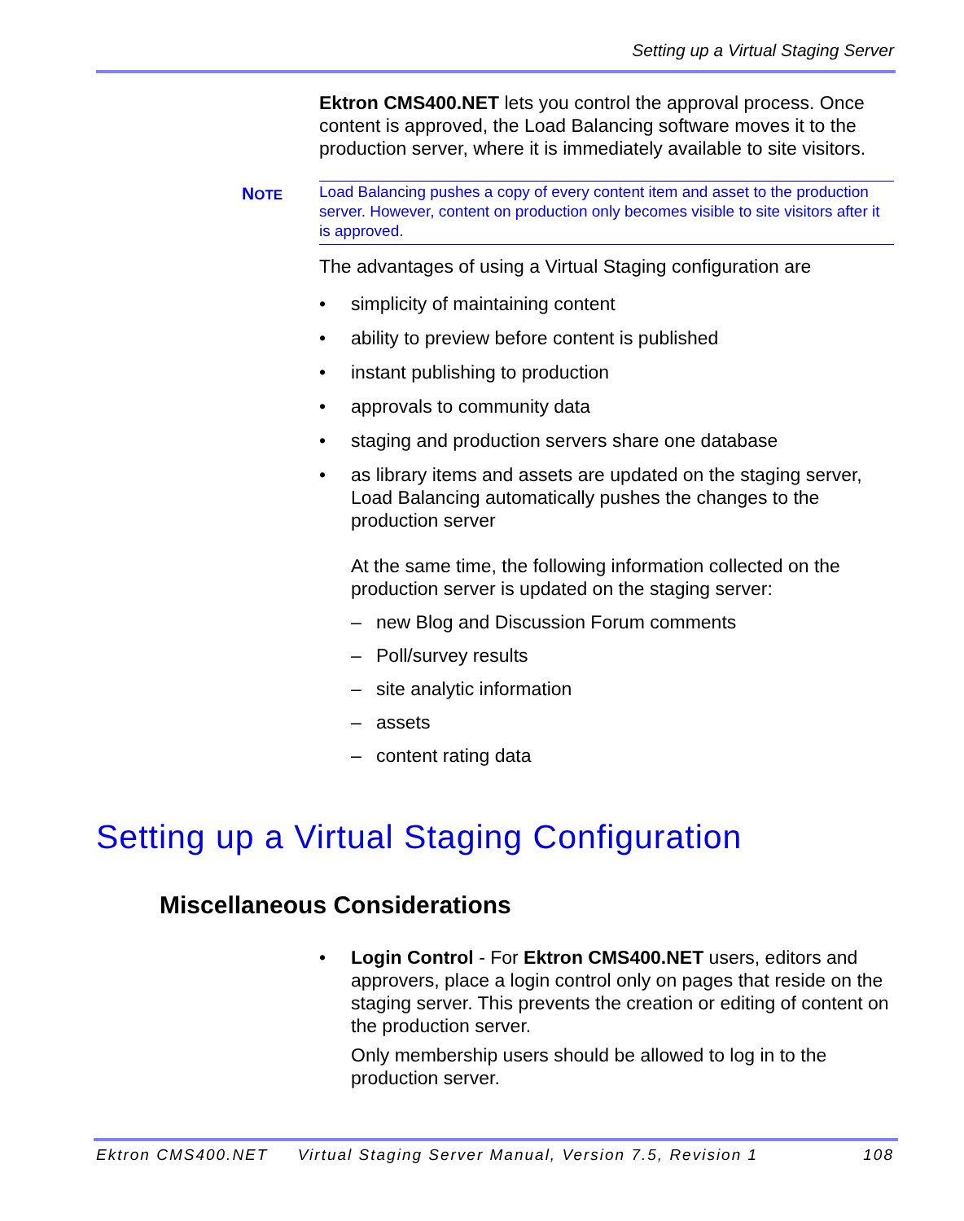Setting up a Virtual Staging Server
NOTE
Ektron CMS400.NET lets you control the approval process. Once content is approved, the Load Balancing software moves it to the production server, where it is immediately available to site visitors.
Load Balancing pushes a copy of every content item and asset to the production server. However, content on production only becomes visible to site visitors after it is approved.
The advantages of using a Virtual Staging configuration are
• simplicity of maintaining content
• ability to preview before content is published
• instant publishing to production
• approvals to community data
• staging and production servers share one database
• as library items and assets are updated on the staging server, Load Balancing automatically pushes the changes to the production server
At the same time, the following information collected on the production server is updated on the staging server:
– new Blog and Discussion Forum comments
– Poll/survey results
– site analytic information
– assets
– content rating data
Setting up a Virtual Staging Configuration
Miscellaneous Considerations
• Login Control - For Ektron CMS400.NET users, editors and approvers, place a login control only on pages that reside on the staging server. This prevents the creation or editing of content on the production server.
Only membership users should be allowed to log in to the production server.
Ektron CMS400.NET Virtual Staging Server Manual, Version 7.5, Revision 1 108